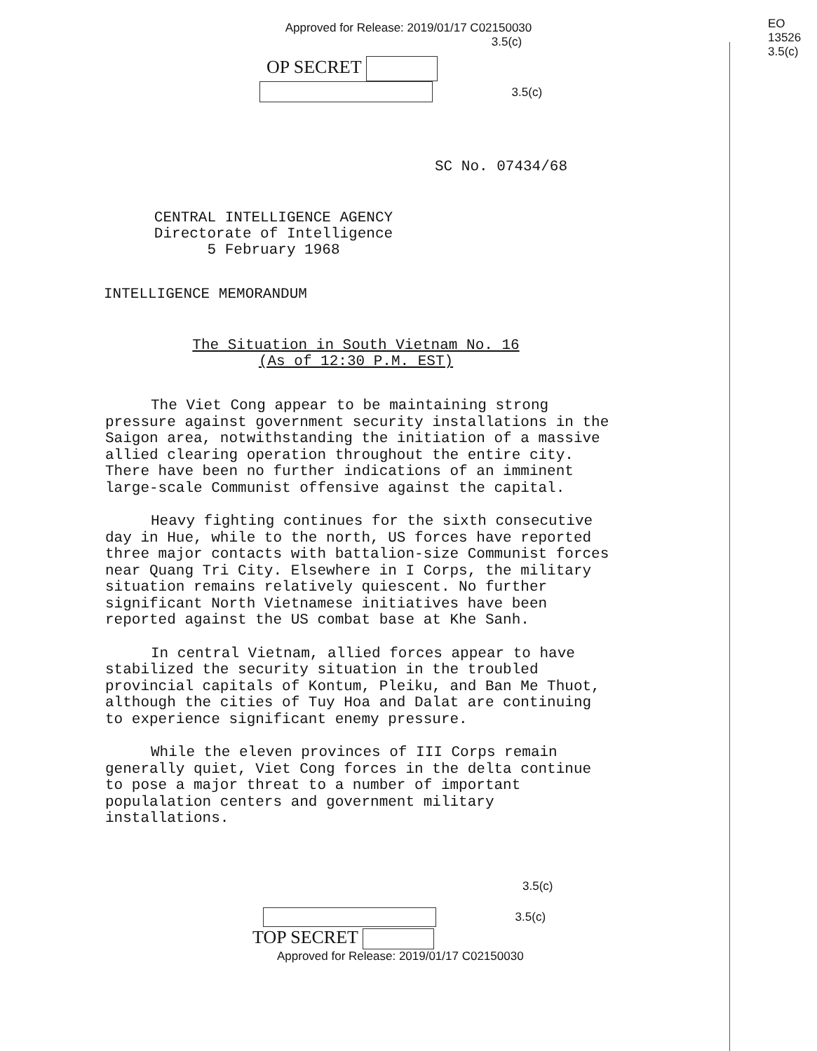EO
13526
3.5(c)
Approved for Release: 2019/01/17 C02150030
3.5(c)
OP SECRET
3.5(c)
SC No. 07434/68
CENTRAL INTELLIGENCE AGENCY
Directorate of Intelligence
5 February 1968
INTELLIGENCE MEMORANDUM
The Situation in South Vietnam No. 16
(As of 12:30 P.M. EST)
The Viet Cong appear to be maintaining strong pressure against government security installations in the Saigon area, notwithstanding the initiation of a massive allied clearing operation throughout the entire city. There have been no further indications of an imminent large-scale Communist offensive against the capital.
Heavy fighting continues for the sixth consecutive day in Hue, while to the north, US forces have reported three major contacts with battalion-size Communist forces near Quang Tri City. Elsewhere in I Corps, the military situation remains relatively quiescent. No further significant North Vietnamese initiatives have been reported against the US combat base at Khe Sanh.
In central Vietnam, allied forces appear to have stabilized the security situation in the troubled provincial capitals of Kontum, Pleiku, and Ban Me Thuot, although the cities of Tuy Hoa and Dalat are continuing to experience significant enemy pressure.
While the eleven provinces of III Corps remain generally quiet, Viet Cong forces in the delta continue to pose a major threat to a number of important populalation centers and government military installations.
3.5(c)
3.5(c)
TOP SECRET
Approved for Release: 2019/01/17 C02150030